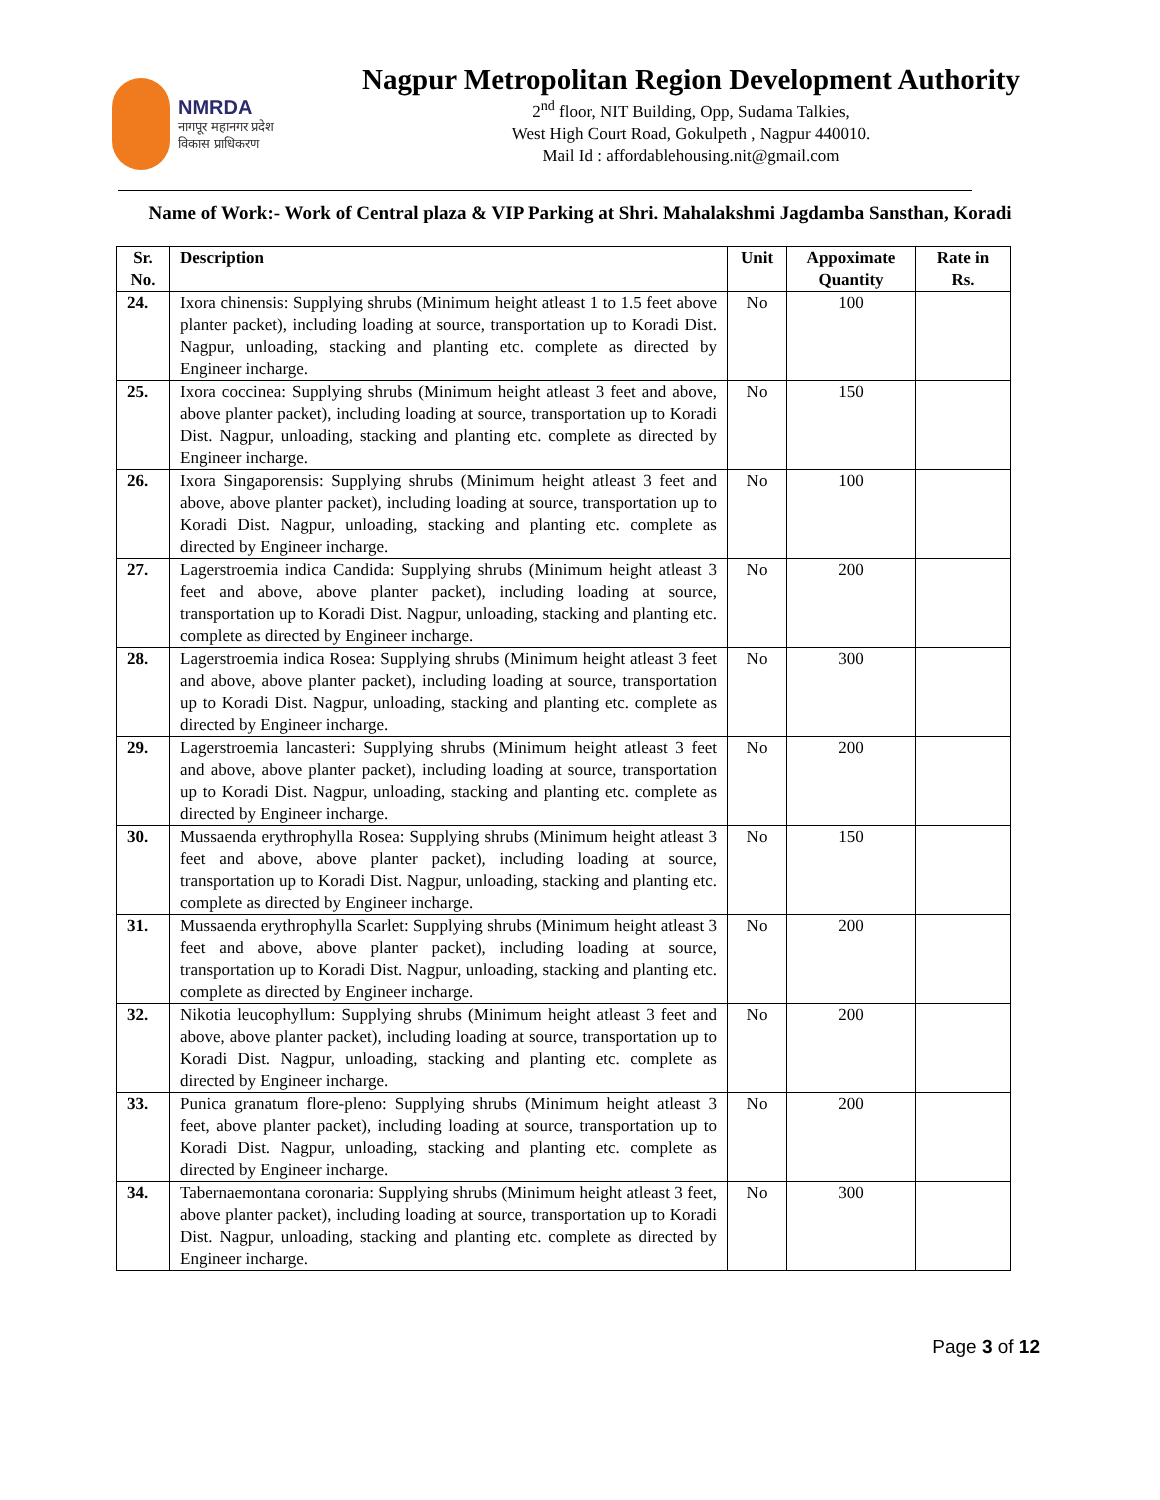NMRDA
नागपूर महानगर प्रदेश
विकास प्राधिकरण
Nagpur Metropolitan Region Development Authority
2<sup>nd</sup> floor, NIT Building, Opp, Sudama Talkies,
West High Court Road, Gokulpeth , Nagpur 440010.
Mail Id : affordablehousing.nit@gmail.com
Name of Work:- Work of Central plaza & VIP Parking at Shri. Mahalakshmi Jagdamba Sansthan, Koradi
| Sr. No. | Description | Unit | Appoximate Quantity | Rate in Rs. |
| --- | --- | --- | --- | --- |
| 24. | Ixora chinensis: Supplying shrubs (Minimum height atleast 1 to 1.5 feet above planter packet), including loading at source, transportation up to Koradi Dist. Nagpur, unloading, stacking and planting etc. complete as directed by Engineer incharge. | No | 100 | |
| 25. | Ixora coccinea: Supplying shrubs (Minimum height atleast 3 feet and above, above planter packet), including loading at source, transportation up to Koradi Dist. Nagpur, unloading, stacking and planting etc. complete as directed by Engineer incharge. | No | 150 | |
| 26. | Ixora Singaporensis: Supplying shrubs (Minimum height atleast 3 feet and above, above planter packet), including loading at source, transportation up to Koradi Dist. Nagpur, unloading, stacking and planting etc. complete as directed by Engineer incharge. | No | 100 | |
| 27. | Lagerstroemia indica Candida: Supplying shrubs (Minimum height atleast 3 feet and above, above planter packet), including loading at source, transportation up to Koradi Dist. Nagpur, unloading, stacking and planting etc. complete as directed by Engineer incharge. | No | 200 | |
| 28. | Lagerstroemia indica Rosea: Supplying shrubs (Minimum height atleast 3 feet and above, above planter packet), including loading at source, transportation up to Koradi Dist. Nagpur, unloading, stacking and planting etc. complete as directed by Engineer incharge. | No | 300 | |
| 29. | Lagerstroemia lancasteri: Supplying shrubs (Minimum height atleast 3 feet and above, above planter packet), including loading at source, transportation up to Koradi Dist. Nagpur, unloading, stacking and planting etc. complete as directed by Engineer incharge. | No | 200 | |
| 30. | Mussaenda erythrophylla Rosea: Supplying shrubs (Minimum height atleast 3 feet and above, above planter packet), including loading at source, transportation up to Koradi Dist. Nagpur, unloading, stacking and planting etc. complete as directed by Engineer incharge. | No | 150 | |
| 31. | Mussaenda erythrophylla Scarlet: Supplying shrubs (Minimum height atleast 3 feet and above, above planter packet), including loading at source, transportation up to Koradi Dist. Nagpur, unloading, stacking and planting etc. complete as directed by Engineer incharge. | No | 200 | |
| 32. | Nikotia leucophyllum: Supplying shrubs (Minimum height atleast 3 feet and above, above planter packet), including loading at source, transportation up to Koradi Dist. Nagpur, unloading, stacking and planting etc. complete as directed by Engineer incharge. | No | 200 | |
| 33. | Punica granatum flore-pleno: Supplying shrubs (Minimum height atleast 3 feet, above planter packet), including loading at source, transportation up to Koradi Dist. Nagpur, unloading, stacking and planting etc. complete as directed by Engineer incharge. | No | 200 | |
| 34. | Tabernaemontana coronaria: Supplying shrubs (Minimum height atleast 3 feet, above planter packet), including loading at source, transportation up to Koradi Dist. Nagpur, unloading, stacking and planting etc. complete as directed by Engineer incharge. | No | 300 | |
Page 3 of 12